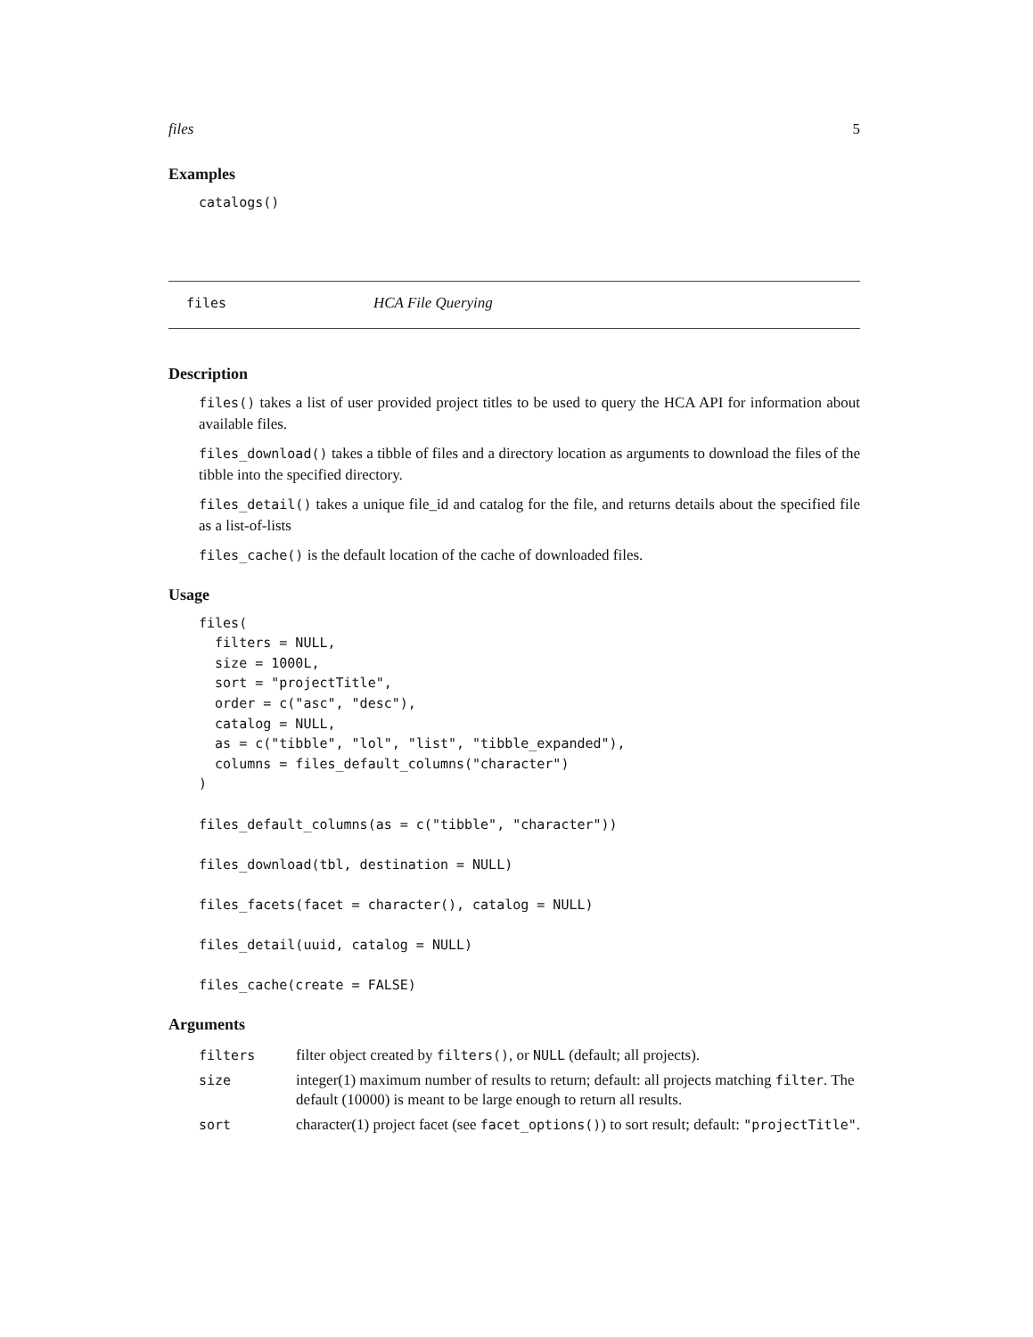files 5
Examples
catalogs()
files HCA File Querying
Description
files() takes a list of user provided project titles to be used to query the HCA API for information about available files.
files_download() takes a tibble of files and a directory location as arguments to download the files of the tibble into the specified directory.
files_detail() takes a unique file_id and catalog for the file, and returns details about the specified file as a list-of-lists
files_cache() is the default location of the cache of downloaded files.
Usage
files(
  filters = NULL,
  size = 1000L,
  sort = "projectTitle",
  order = c("asc", "desc"),
  catalog = NULL,
  as = c("tibble", "lol", "list", "tibble_expanded"),
  columns = files_default_columns("character")
)

files_default_columns(as = c("tibble", "character"))

files_download(tbl, destination = NULL)

files_facets(facet = character(), catalog = NULL)

files_detail(uuid, catalog = NULL)

files_cache(create = FALSE)
Arguments
| filters | filter object created by filters() , or NULL (default; all projects). |
| size | integer(1) maximum number of results to return; default: all projects matching filter . The default (10000) is meant to be large enough to return all results. |
| sort | character(1) project facet (see facet_options() ) to sort result; default: "projectTitle" . |